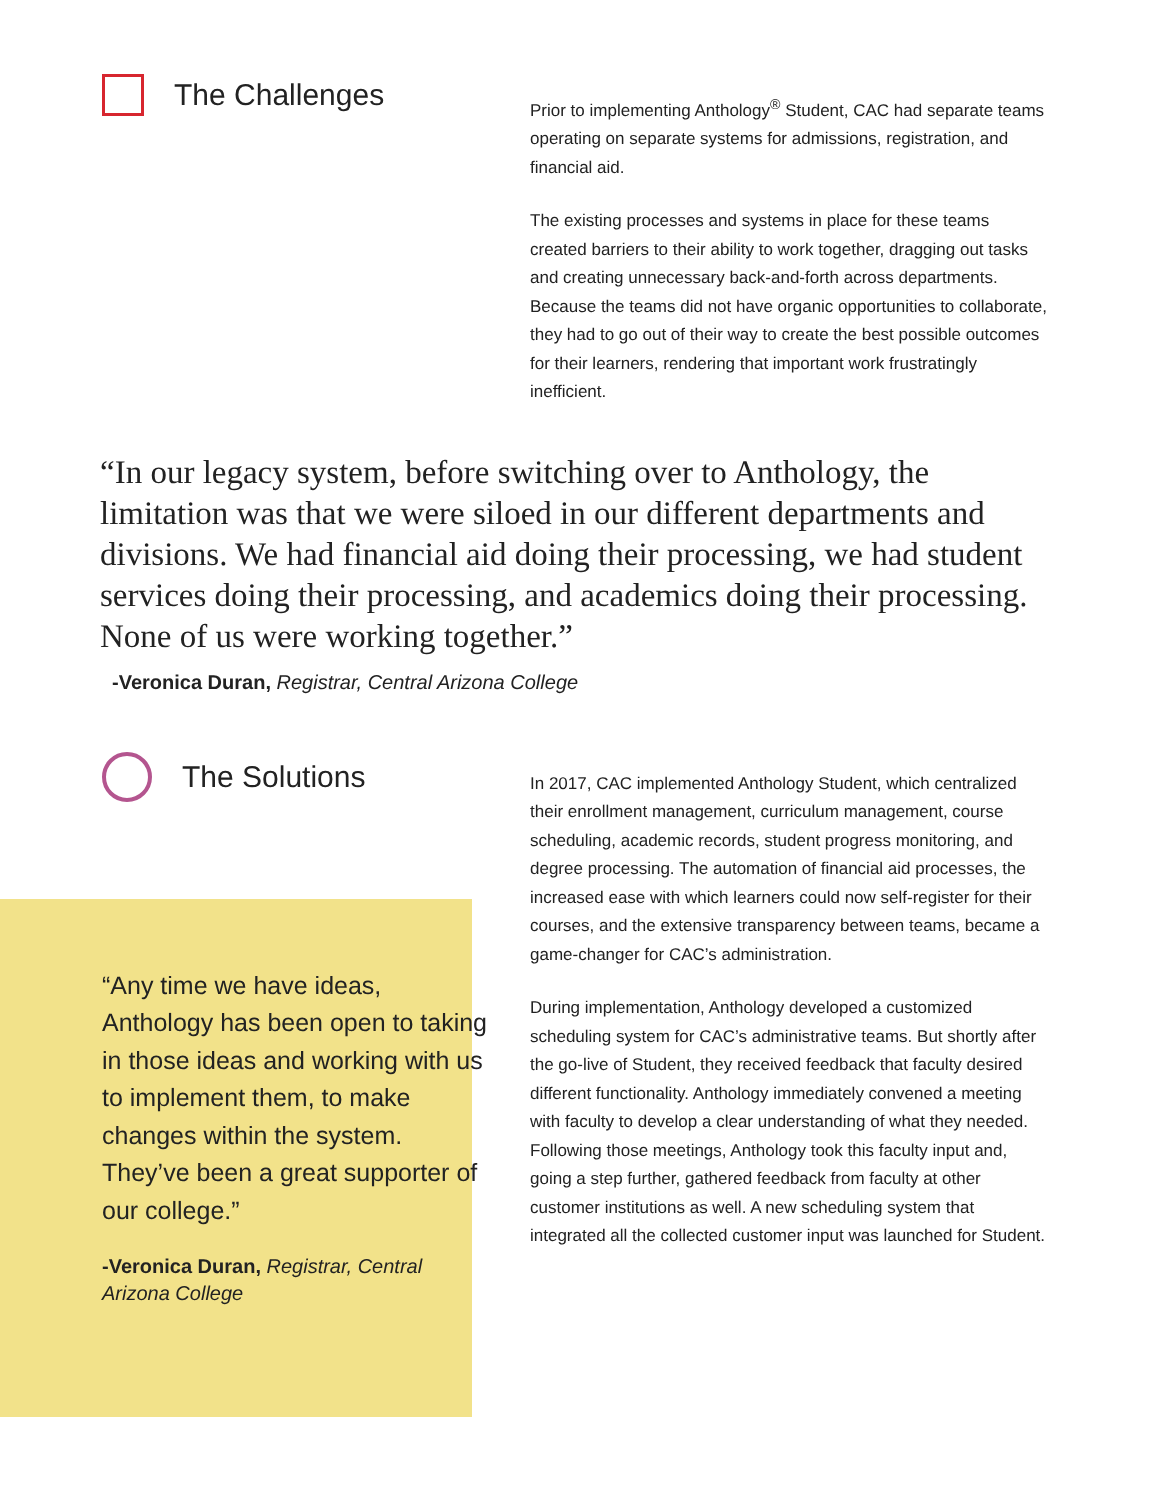The Challenges
Prior to implementing Anthology<sup>®</sup> Student, CAC had separate teams operating on separate systems for admissions, registration, and financial aid.
The existing processes and systems in place for these teams created barriers to their ability to work together, dragging out tasks and creating unnecessary back-and-forth across departments. Because the teams did not have organic opportunities to collaborate, they had to go out of their way to create the best possible outcomes for their learners, rendering that important work frustratingly inefficient.
“In our legacy system, before switching over to Anthology, the limitation was that we were siloed in our different departments and divisions. We had financial aid doing their processing, we had student services doing their processing, and academics doing their processing. None of us were working together.”
-Veronica Duran, Registrar, Central Arizona College
The Solutions
“Any time we have ideas, Anthology has been open to taking in those ideas and working with us to implement them, to make changes within the system. They’ve been a great supporter of our college.”
-Veronica Duran, Registrar, Central Arizona College
In 2017, CAC implemented Anthology Student, which centralized their enrollment management, curriculum management, course scheduling, academic records, student progress monitoring, and degree processing. The automation of financial aid processes, the increased ease with which learners could now self-register for their courses, and the extensive transparency between teams, became a game-changer for CAC’s administration.
During implementation, Anthology developed a customized scheduling system for CAC’s administrative teams. But shortly after the go-live of Student, they received feedback that faculty desired different functionality. Anthology immediately convened a meeting with faculty to develop a clear understanding of what they needed. Following those meetings, Anthology took this faculty input and, going a step further, gathered feedback from faculty at other customer institutions as well. A new scheduling system that integrated all the collected customer input was launched for Student.